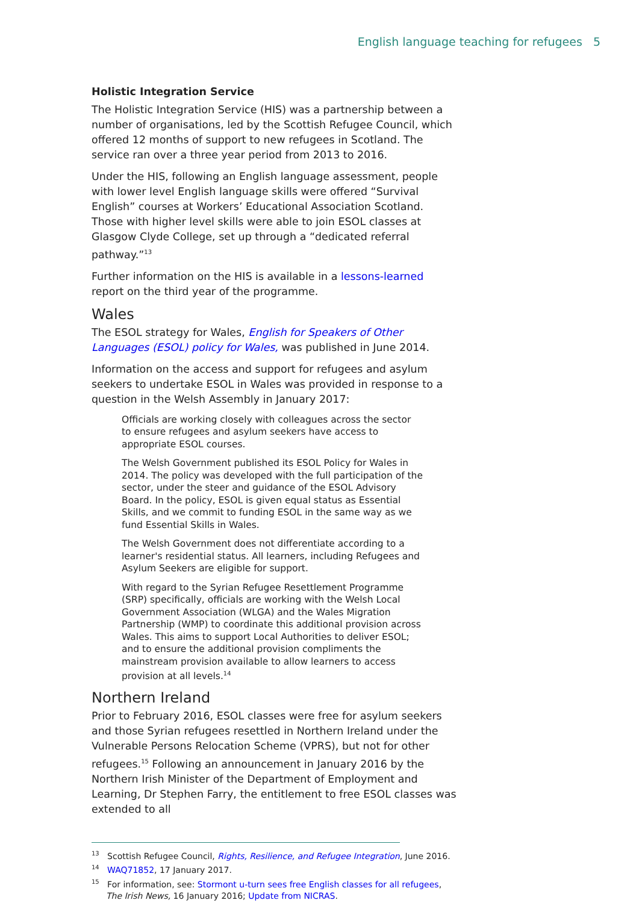English language teaching for refugees 5
Holistic Integration Service
The Holistic Integration Service (HIS) was a partnership between a number of organisations, led by the Scottish Refugee Council, which offered 12 months of support to new refugees in Scotland. The service ran over a three year period from 2013 to 2016.
Under the HIS, following an English language assessment, people with lower level English language skills were offered “Survival English” courses at Workers’ Educational Association Scotland. Those with higher level skills were able to join ESOL classes at Glasgow Clyde College, set up through a “dedicated referral pathway.”<sup>13</sup>
Further information on the HIS is available in a lessons-learned report on the third year of the programme.
Wales
The ESOL strategy for Wales, English for Speakers of Other Languages (ESOL) policy for Wales, was published in June 2014.
Information on the access and support for refugees and asylum seekers to undertake ESOL in Wales was provided in response to a question in the Welsh Assembly in January 2017:
Officials are working closely with colleagues across the sector to ensure refugees and asylum seekers have access to appropriate ESOL courses.
The Welsh Government published its ESOL Policy for Wales in 2014. The policy was developed with the full participation of the sector, under the steer and guidance of the ESOL Advisory Board. In the policy, ESOL is given equal status as Essential Skills, and we commit to funding ESOL in the same way as we fund Essential Skills in Wales.
The Welsh Government does not differentiate according to a learner's residential status. All learners, including Refugees and Asylum Seekers are eligible for support.
With regard to the Syrian Refugee Resettlement Programme (SRP) specifically, officials are working with the Welsh Local Government Association (WLGA) and the Wales Migration Partnership (WMP) to coordinate this additional provision across Wales. This aims to support Local Authorities to deliver ESOL; and to ensure the additional provision compliments the mainstream provision available to allow learners to access provision at all levels.<sup>14</sup>
Northern Ireland
Prior to February 2016, ESOL classes were free for asylum seekers and those Syrian refugees resettled in Northern Ireland under the Vulnerable Persons Relocation Scheme (VPRS), but not for other refugees.<sup>15</sup> Following an announcement in January 2016 by the Northern Irish Minister of the Department of Employment and Learning, Dr Stephen Farry, the entitlement to free ESOL classes was extended to all
<sup>13</sup> Scottish Refugee Council, Rights, Resilience, and Refugee Integration, June 2016.
<sup>14</sup> WAQ71852, 17 January 2017.
<sup>15</sup> For information, see: Stormont u-turn sees free English classes for all refugees, The Irish News, 16 January 2016; Update from NICRAS.